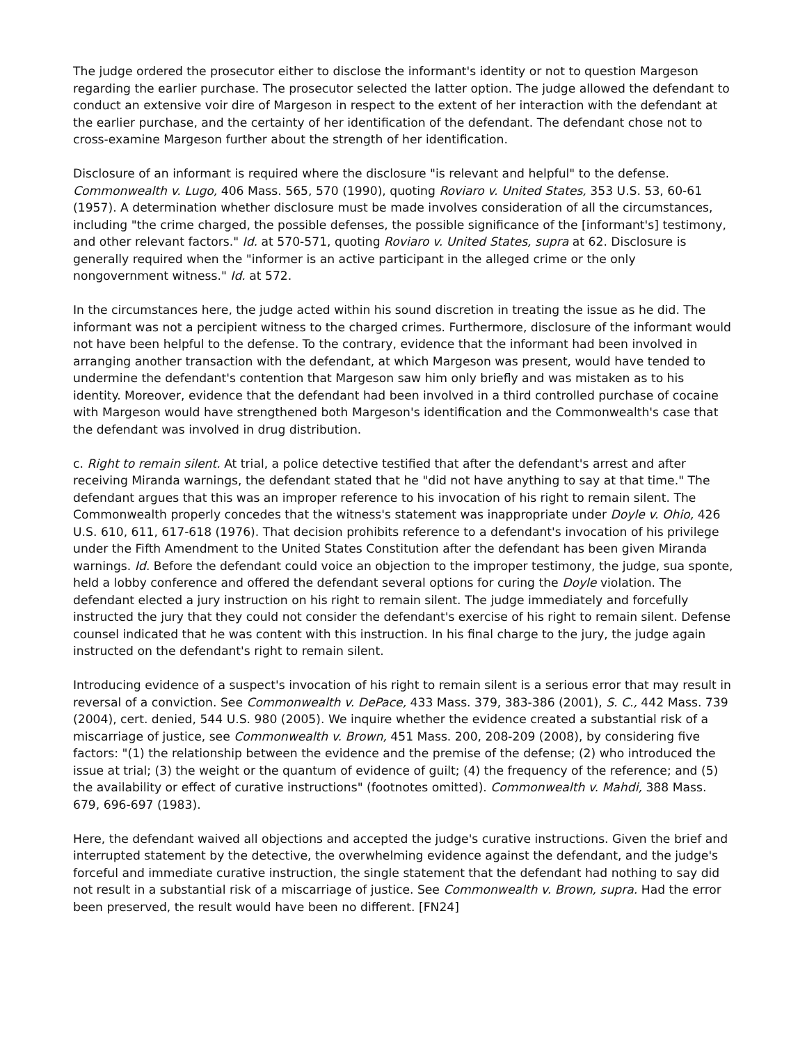The judge ordered the prosecutor either to disclose the informant's identity or not to question Margeson regarding the earlier purchase. The prosecutor selected the latter option. The judge allowed the defendant to conduct an extensive voir dire of Margeson in respect to the extent of her interaction with the defendant at the earlier purchase, and the certainty of her identification of the defendant. The defendant chose not to cross-examine Margeson further about the strength of her identification.
Disclosure of an informant is required where the disclosure "is relevant and helpful" to the defense. Commonwealth v. Lugo, 406 Mass. 565, 570 (1990), quoting Roviaro v. United States, 353 U.S. 53, 60-61 (1957). A determination whether disclosure must be made involves consideration of all the circumstances, including "the crime charged, the possible defenses, the possible significance of the [informant's] testimony, and other relevant factors." Id. at 570-571, quoting Roviaro v. United States, supra at 62. Disclosure is generally required when the "informer is an active participant in the alleged crime or the only nongovernment witness." Id. at 572.
In the circumstances here, the judge acted within his sound discretion in treating the issue as he did. The informant was not a percipient witness to the charged crimes. Furthermore, disclosure of the informant would not have been helpful to the defense. To the contrary, evidence that the informant had been involved in arranging another transaction with the defendant, at which Margeson was present, would have tended to undermine the defendant's contention that Margeson saw him only briefly and was mistaken as to his identity. Moreover, evidence that the defendant had been involved in a third controlled purchase of cocaine with Margeson would have strengthened both Margeson's identification and the Commonwealth's case that the defendant was involved in drug distribution.
c. Right to remain silent. At trial, a police detective testified that after the defendant's arrest and after receiving Miranda warnings, the defendant stated that he "did not have anything to say at that time." The defendant argues that this was an improper reference to his invocation of his right to remain silent. The Commonwealth properly concedes that the witness's statement was inappropriate under Doyle v. Ohio, 426 U.S. 610, 611, 617-618 (1976). That decision prohibits reference to a defendant's invocation of his privilege under the Fifth Amendment to the United States Constitution after the defendant has been given Miranda warnings. Id. Before the defendant could voice an objection to the improper testimony, the judge, sua sponte, held a lobby conference and offered the defendant several options for curing the Doyle violation. The defendant elected a jury instruction on his right to remain silent. The judge immediately and forcefully instructed the jury that they could not consider the defendant's exercise of his right to remain silent. Defense counsel indicated that he was content with this instruction. In his final charge to the jury, the judge again instructed on the defendant's right to remain silent.
Introducing evidence of a suspect's invocation of his right to remain silent is a serious error that may result in reversal of a conviction. See Commonwealth v. DePace, 433 Mass. 379, 383-386 (2001), S. C., 442 Mass. 739 (2004), cert. denied, 544 U.S. 980 (2005). We inquire whether the evidence created a substantial risk of a miscarriage of justice, see Commonwealth v. Brown, 451 Mass. 200, 208-209 (2008), by considering five factors: "(1) the relationship between the evidence and the premise of the defense; (2) who introduced the issue at trial; (3) the weight or the quantum of evidence of guilt; (4) the frequency of the reference; and (5) the availability or effect of curative instructions" (footnotes omitted). Commonwealth v. Mahdi, 388 Mass. 679, 696-697 (1983).
Here, the defendant waived all objections and accepted the judge's curative instructions. Given the brief and interrupted statement by the detective, the overwhelming evidence against the defendant, and the judge's forceful and immediate curative instruction, the single statement that the defendant had nothing to say did not result in a substantial risk of a miscarriage of justice. See Commonwealth v. Brown, supra. Had the error been preserved, the result would have been no different. [FN24]